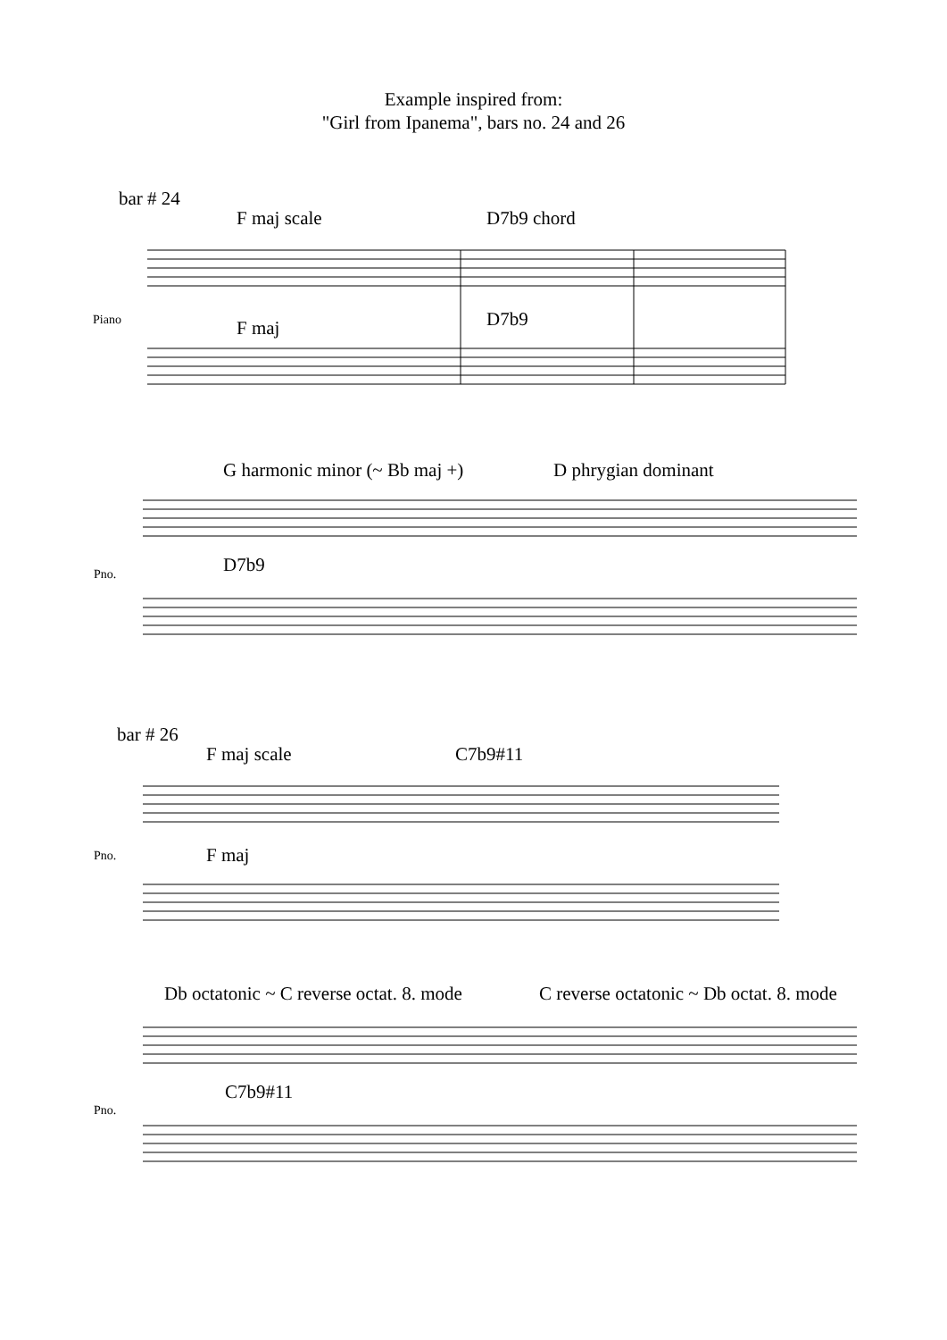Example inspired from:
"Girl from Ipanema", bars no. 24 and 26
bar # 24
F maj scale D7b9 chord
Piano D7b9
F maj
G harmonic minor (~ Bb maj +) D phrygian dominant
Pno. D7b9
bar # 26
F maj scale C7b9#11
Pno. F maj
Db octatonic ~ C reverse octat. 8. mode C reverse octatonic ~ Db octat. 8. mode
Pno.
C7b9#11